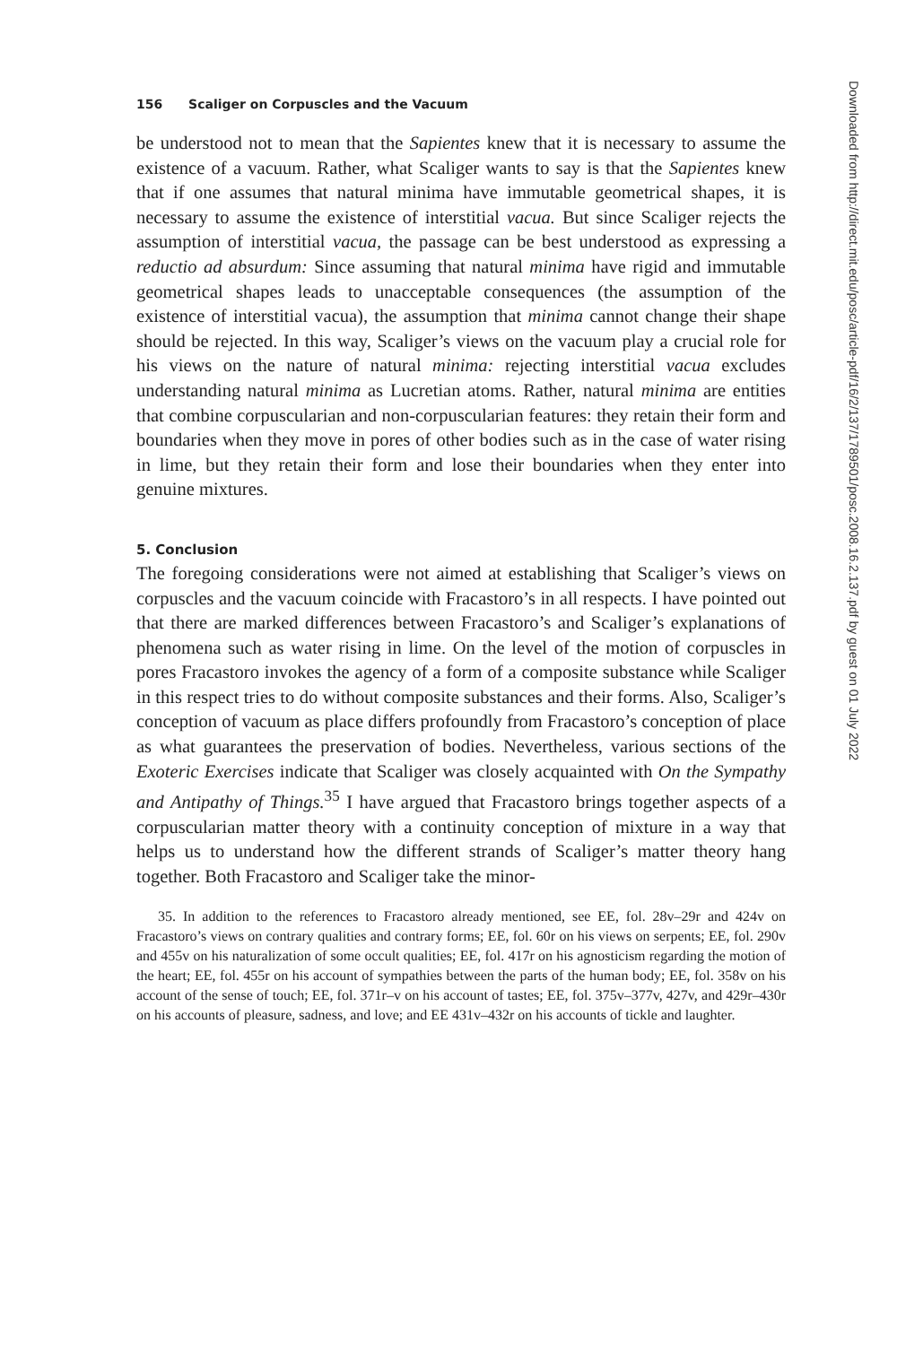156 Scaliger on Corpuscles and the Vacuum
be understood not to mean that the Sapientes knew that it is necessary to assume the existence of a vacuum. Rather, what Scaliger wants to say is that the Sapientes knew that if one assumes that natural minima have immutable geometrical shapes, it is necessary to assume the existence of interstitial vacua. But since Scaliger rejects the assumption of interstitial vacua, the passage can be best understood as expressing a reductio ad absurdum: Since assuming that natural minima have rigid and immutable geometrical shapes leads to unacceptable consequences (the assumption of the existence of interstitial vacua), the assumption that minima cannot change their shape should be rejected. In this way, Scaliger’s views on the vacuum play a crucial role for his views on the nature of natural minima: rejecting interstitial vacua excludes understanding natural minima as Lucretian atoms. Rather, natural minima are entities that combine corpuscularian and non-corpuscularian features: they retain their form and boundaries when they move in pores of other bodies such as in the case of water rising in lime, but they retain their form and lose their boundaries when they enter into genuine mixtures.
5. Conclusion
The foregoing considerations were not aimed at establishing that Scaliger’s views on corpuscles and the vacuum coincide with Fracastoro’s in all respects. I have pointed out that there are marked differences between Fracastoro’s and Scaliger’s explanations of phenomena such as water rising in lime. On the level of the motion of corpuscles in pores Fracastoro invokes the agency of a form of a composite substance while Scaliger in this respect tries to do without composite substances and their forms. Also, Scaliger’s conception of vacuum as place differs profoundly from Fracastoro’s conception of place as what guarantees the preservation of bodies. Nevertheless, various sections of the Exoteric Exercises indicate that Scaliger was closely acquainted with On the Sympathy and Antipathy of Things.<sup>35</sup> I have argued that Fracastoro brings together aspects of a corpuscularian matter theory with a continuity conception of mixture in a way that helps us to understand how the different strands of Scaliger’s matter theory hang together. Both Fracastoro and Scaliger take the minor-
35. In addition to the references to Fracastoro already mentioned, see EE, fol. 28v–29r and 424v on Fracastoro’s views on contrary qualities and contrary forms; EE, fol. 60r on his views on serpents; EE, fol. 290v and 455v on his naturalization of some occult qualities; EE, fol. 417r on his agnosticism regarding the motion of the heart; EE, fol. 455r on his account of sympathies between the parts of the human body; EE, fol. 358v on his account of the sense of touch; EE, fol. 371r–v on his account of tastes; EE, fol. 375v–377v, 427v, and 429r–430r on his accounts of pleasure, sadness, and love; and EE 431v–432r on his accounts of tickle and laughter.
Downloaded from http://direct.mit.edu/posc/article-pdf/16/2/137/1789501/posc.2008.16.2.137.pdf by guest on 01 July 2022